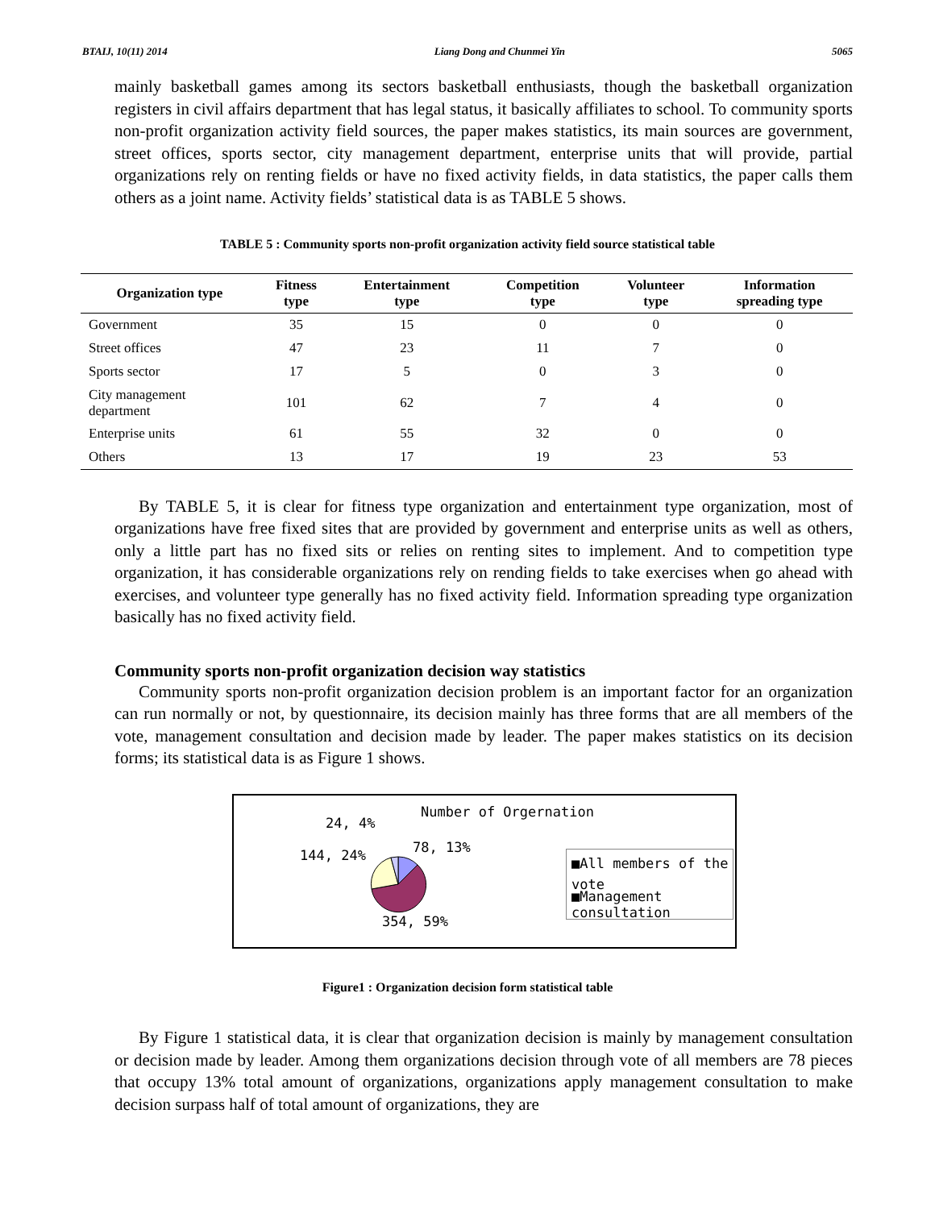BTAIJ, 10(11) 2014 Liang Dong and Chunmei Yin 5065
mainly basketball games among its sectors basketball enthusiasts, though the basketball organization registers in civil affairs department that has legal status, it basically affiliates to school. To community sports non-profit organization activity field sources, the paper makes statistics, its main sources are government, street offices, sports sector, city management department, enterprise units that will provide, partial organizations rely on renting fields or have no fixed activity fields, in data statistics, the paper calls them others as a joint name. Activity fields’ statistical data is as TABLE 5 shows.
TABLE 5 : Community sports non-profit organization activity field source statistical table
| Organization type | Fitness type | Entertainment type | Competition type | Volunteer type | Information spreading type |
| --- | --- | --- | --- | --- | --- |
| Government | 35 | 15 | 0 | 0 | 0 |
| Street offices | 47 | 23 | 11 | 7 | 0 |
| Sports sector | 17 | 5 | 0 | 3 | 0 |
| City management department | 101 | 62 | 7 | 4 | 0 |
| Enterprise units | 61 | 55 | 32 | 0 | 0 |
| Others | 13 | 17 | 19 | 23 | 53 |
By TABLE 5, it is clear for fitness type organization and entertainment type organization, most of organizations have free fixed sites that are provided by government and enterprise units as well as others, only a little part has no fixed sits or relies on renting sites to implement. And to competition type organization, it has considerable organizations rely on rending fields to take exercises when go ahead with exercises, and volunteer type generally has no fixed activity field. Information spreading type organization basically has no fixed activity field.
Community sports non-profit organization decision way statistics
Community sports non-profit organization decision problem is an important factor for an organization can run normally or not, by questionnaire, its decision mainly has three forms that are all members of the vote, management consultation and decision made by leader. The paper makes statistics on its decision forms; its statistical data is as Figure 1 shows.
Number of Orgernation
24, 4%
144, 24% 78, 13%
354, 59%
■All members of the vote
■Management consultation
Figure1 : Organization decision form statistical table
By Figure 1 statistical data, it is clear that organization decision is mainly by management consultation or decision made by leader. Among them organizations decision through vote of all members are 78 pieces that occupy 13% total amount of organizations, organizations apply management consultation to make decision surpass half of total amount of organizations, they are